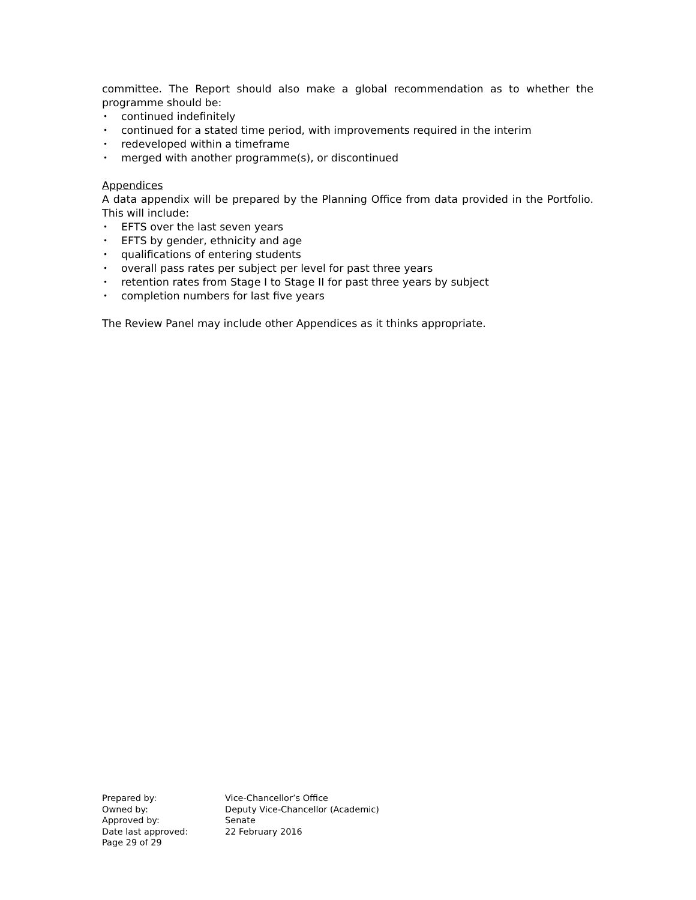committee. The Report should also make a global recommendation as to whether the programme should be:
• continued indefinitely
• continued for a stated time period, with improvements required in the interim
• redeveloped within a timeframe
• merged with another programme(s), or discontinued
Appendices
A data appendix will be prepared by the Planning Office from data provided in the Portfolio. This will include:
• EFTS over the last seven years
• EFTS by gender, ethnicity and age
• qualifications of entering students
• overall pass rates per subject per level for past three years
• retention rates from Stage I to Stage II for past three years by subject
• completion numbers for last five years
The Review Panel may include other Appendices as it thinks appropriate.
| Prepared by: | Vice-Chancellor’s Office |
| Owned by: | Deputy Vice-Chancellor (Academic) |
| Approved by: | Senate |
| Date last approved: | 22 February 2016 |
| Page 29 of 29 | |